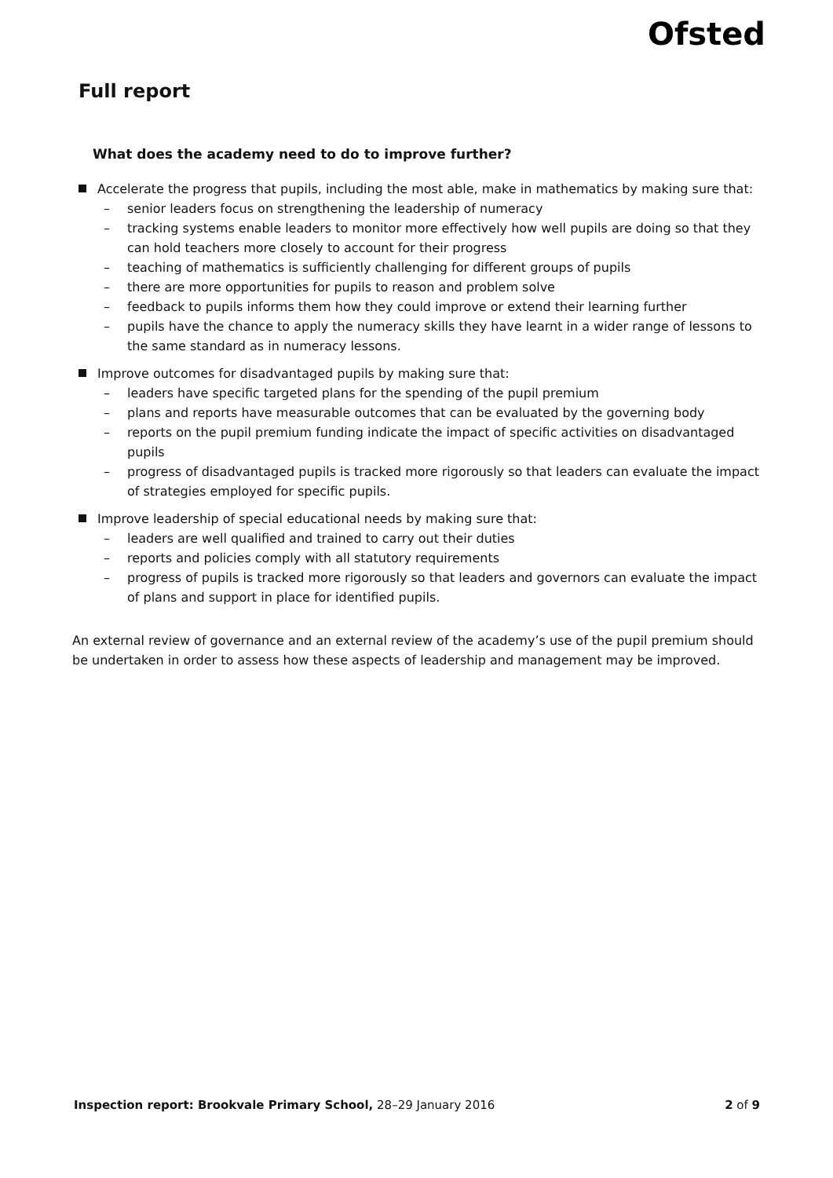Ofsted
Full report
What does the academy need to do to improve further?
Accelerate the progress that pupils, including the most able, make in mathematics by making sure that:
– senior leaders focus on strengthening the leadership of numeracy
– tracking systems enable leaders to monitor more effectively how well pupils are doing so that they can hold teachers more closely to account for their progress
– teaching of mathematics is sufficiently challenging for different groups of pupils
– there are more opportunities for pupils to reason and problem solve
– feedback to pupils informs them how they could improve or extend their learning further
– pupils have the chance to apply the numeracy skills they have learnt in a wider range of lessons to the same standard as in numeracy lessons.
Improve outcomes for disadvantaged pupils by making sure that:
– leaders have specific targeted plans for the spending of the pupil premium
– plans and reports have measurable outcomes that can be evaluated by the governing body
– reports on the pupil premium funding indicate the impact of specific activities on disadvantaged pupils
– progress of disadvantaged pupils is tracked more rigorously so that leaders can evaluate the impact of strategies employed for specific pupils.
Improve leadership of special educational needs by making sure that:
– leaders are well qualified and trained to carry out their duties
– reports and policies comply with all statutory requirements
– progress of pupils is tracked more rigorously so that leaders and governors can evaluate the impact of plans and support in place for identified pupils.
An external review of governance and an external review of the academy’s use of the pupil premium should be undertaken in order to assess how these aspects of leadership and management may be improved.
Inspection report: Brookvale Primary School, 28–29 January 2016 2 of 9